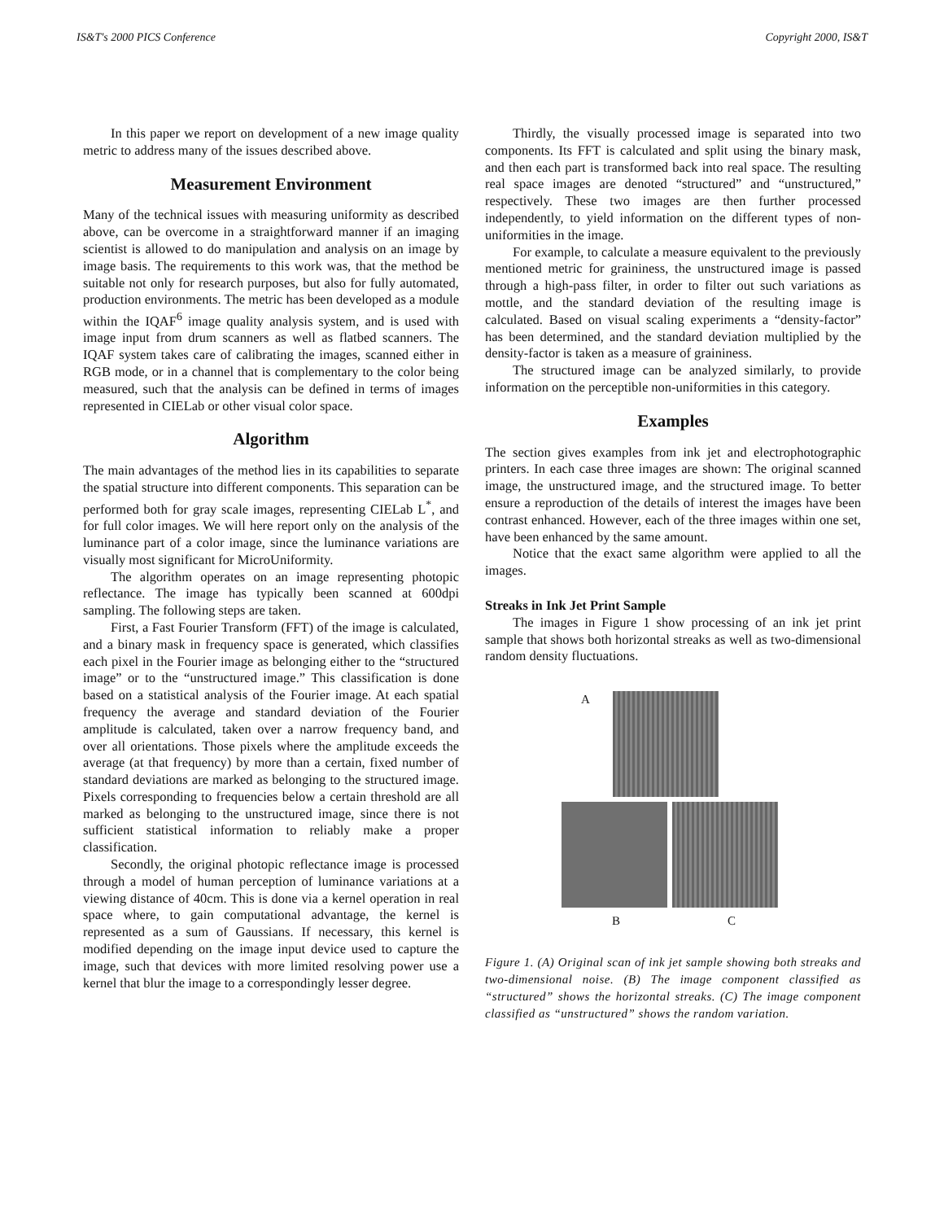IS&T's 2000 PICS Conference Copyright 2000, IS&T
In this paper we report on development of a new image quality metric to address many of the issues described above.
Measurement Environment
Many of the technical issues with measuring uniformity as described above, can be overcome in a straightforward manner if an imaging scientist is allowed to do manipulation and analysis on an image by image basis. The requirements to this work was, that the method be suitable not only for research purposes, but also for fully automated, production environments. The metric has been developed as a module within the IQAF<sup>6</sup> image quality analysis system, and is used with image input from drum scanners as well as flatbed scanners. The IQAF system takes care of calibrating the images, scanned either in RGB mode, or in a channel that is complementary to the color being measured, such that the analysis can be defined in terms of images represented in CIELab or other visual color space.
Algorithm
The main advantages of the method lies in its capabilities to separate the spatial structure into different components. This separation can be performed both for gray scale images, representing CIELab L<sup>*</sup>, and for full color images. We will here report only on the analysis of the luminance part of a color image, since the luminance variations are visually most significant for MicroUniformity.
The algorithm operates on an image representing photopic reflectance. The image has typically been scanned at 600dpi sampling. The following steps are taken.
First, a Fast Fourier Transform (FFT) of the image is calculated, and a binary mask in frequency space is generated, which classifies each pixel in the Fourier image as belonging either to the “structured image” or to the “unstructured image.” This classification is done based on a statistical analysis of the Fourier image. At each spatial frequency the average and standard deviation of the Fourier amplitude is calculated, taken over a narrow frequency band, and over all orientations. Those pixels where the amplitude exceeds the average (at that frequency) by more than a certain, fixed number of standard deviations are marked as belonging to the structured image. Pixels corresponding to frequencies below a certain threshold are all marked as belonging to the unstructured image, since there is not sufficient statistical information to reliably make a proper classification.
Secondly, the original photopic reflectance image is processed through a model of human perception of luminance variations at a viewing distance of 40cm. This is done via a kernel operation in real space where, to gain computational advantage, the kernel is represented as a sum of Gaussians. If necessary, this kernel is modified depending on the image input device used to capture the image, such that devices with more limited resolving power use a kernel that blur the image to a correspondingly lesser degree.
Thirdly, the visually processed image is separated into two components. Its FFT is calculated and split using the binary mask, and then each part is transformed back into real space. The resulting real space images are denoted “structured” and “unstructured,” respectively. These two images are then further processed independently, to yield information on the different types of non-uniformities in the image.
For example, to calculate a measure equivalent to the previously mentioned metric for graininess, the unstructured image is passed through a high-pass filter, in order to filter out such variations as mottle, and the standard deviation of the resulting image is calculated. Based on visual scaling experiments a “density-factor” has been determined, and the standard deviation multiplied by the density-factor is taken as a measure of graininess.
The structured image can be analyzed similarly, to provide information on the perceptible non-uniformities in this category.
Examples
The section gives examples from ink jet and electrophotographic printers. In each case three images are shown: The original scanned image, the unstructured image, and the structured image. To better ensure a reproduction of the details of interest the images have been contrast enhanced. However, each of the three images within one set, have been enhanced by the same amount.
Notice that the exact same algorithm were applied to all the images.
Streaks in Ink Jet Print Sample
The images in Figure 1 show processing of an ink jet print sample that shows both horizontal streaks as well as two-dimensional random density fluctuations.
A
B C
Figure 1. (A) Original scan of ink jet sample showing both streaks and two-dimensional noise. (B) The image component classified as “structured” shows the horizontal streaks. (C) The image component classified as “unstructured” shows the random variation.